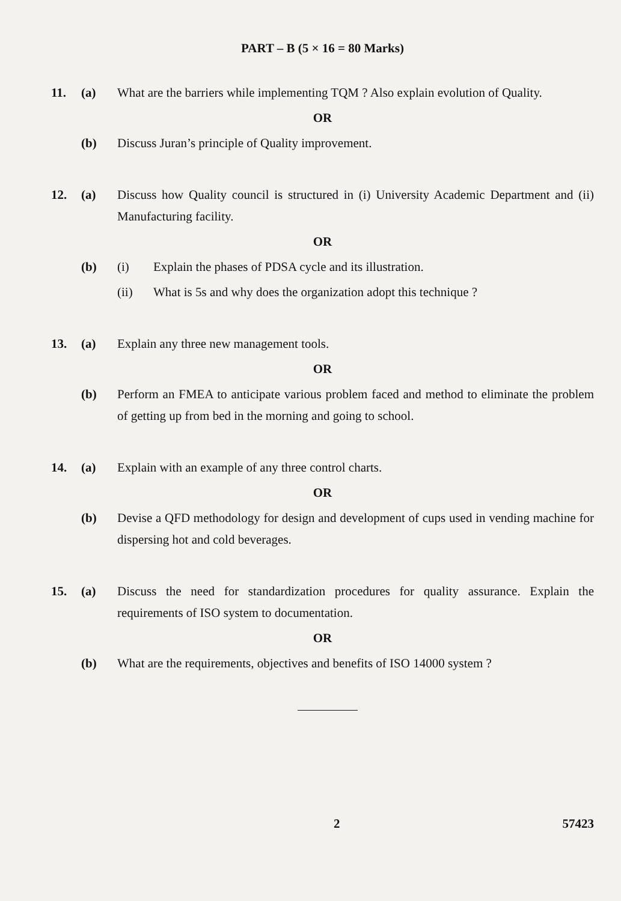PART – B (5 × 16 = 80 Marks)
11. (a) What are the barriers while implementing TQM ? Also explain evolution of Quality.
OR
(b) Discuss Juran’s principle of Quality improvement.
12. (a) Discuss how Quality council is structured in (i) University Academic Department and (ii) Manufacturing facility.
OR
(b) (i) Explain the phases of PDSA cycle and its illustration.
(ii) What is 5s and why does the organization adopt this technique ?
13. (a) Explain any three new management tools.
OR
(b) Perform an FMEA to anticipate various problem faced and method to eliminate the problem of getting up from bed in the morning and going to school.
14. (a) Explain with an example of any three control charts.
OR
(b) Devise a QFD methodology for design and development of cups used in vending machine for dispersing hot and cold beverages.
15. (a) Discuss the need for standardization procedures for quality assurance. Explain the requirements of ISO system to documentation.
OR
(b) What are the requirements, objectives and benefits of ISO 14000 system ?
2 57423